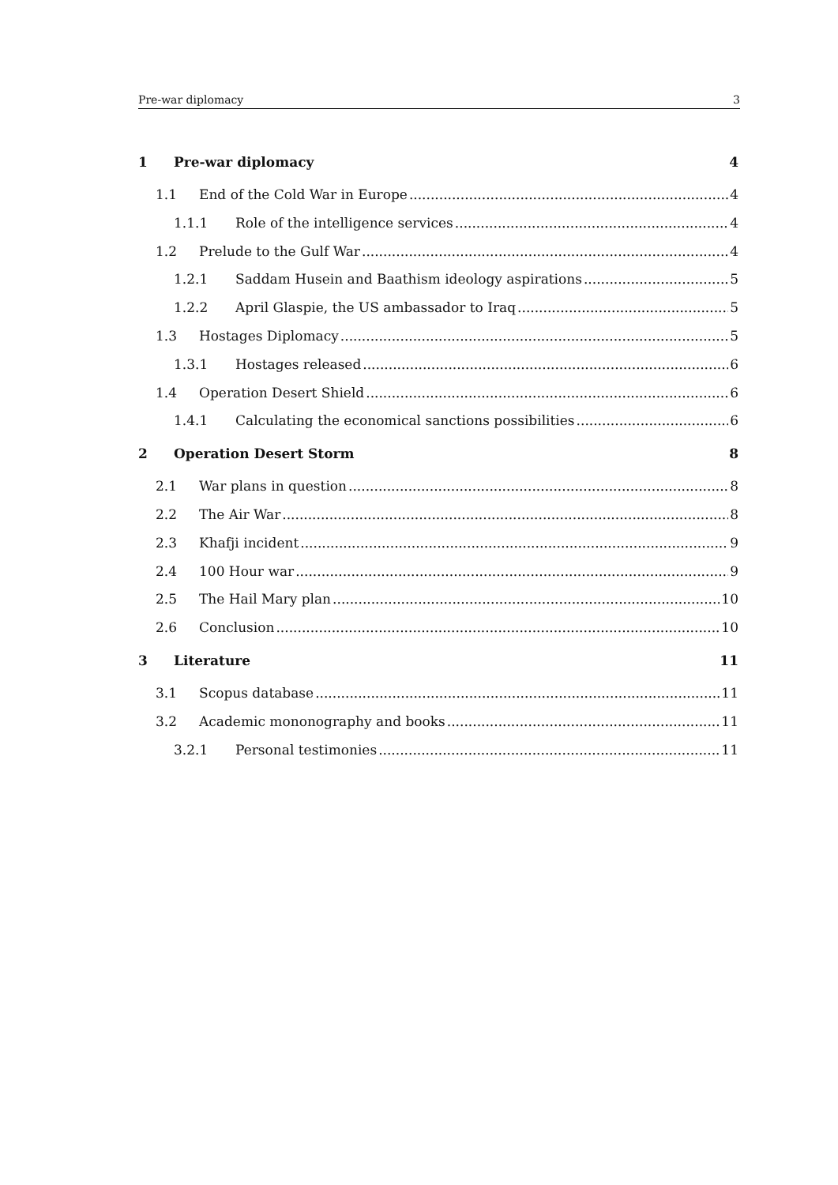Pre-war diplomacy 3
1 Pre-war diplomacy 4
1.1 End of the Cold War in Europe 4
1.1.1 Role of the intelligence services 4
1.2 Prelude to the Gulf War 4
1.2.1 Saddam Husein and Baathism ideology aspirations 5
1.2.2 April Glaspie, the US ambassador to Iraq 5
1.3 Hostages Diplomacy 5
1.3.1 Hostages released 6
1.4 Operation Desert Shield 6
1.4.1 Calculating the economical sanctions possibilities 6
2 Operation Desert Storm 8
2.1 War plans in question 8
2.2 The Air War 8
2.3 Khafji incident 9
2.4 100 Hour war 9
2.5 The Hail Mary plan 10
2.6 Conclusion 10
3 Literature 11
3.1 Scopus database 11
3.2 Academic mononography and books 11
3.2.1 Personal testimonies 11